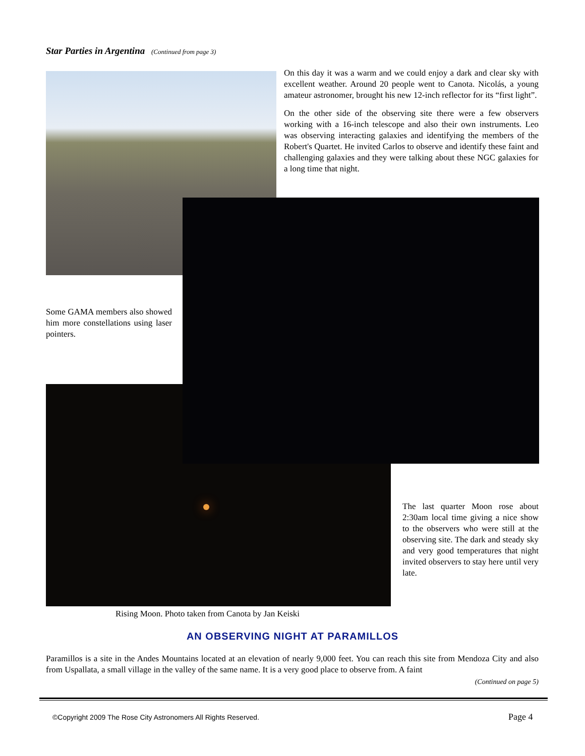Star Parties in Argentina (Continued from page 3)
On this day it was a warm and we could enjoy a dark and clear sky with excellent weather. Around 20 people went to Canota. Nicolás, a young amateur astronomer, brought his new 12-inch reflector for its “first light”.
On the other side of the observing site there were a few observers working with a 16-inch telescope and also their own instruments. Leo was observing interacting galaxies and identifying the members of the Robert's Quartet. He invited Carlos to observe and identify these faint and challenging galaxies and they were talking about these NGC galaxies for a long time that night.
Some GAMA members also showed him more constellations using laser pointers.
The last quarter Moon rose about 2:30am local time giving a nice show to the observers who were still at the observing site. The dark and steady sky and very good temperatures that night invited observers to stay here until very late.
Rising Moon. Photo taken from Canota by Jan Keiski
AN OBSERVING NIGHT AT PARAMILLOS
Paramillos is a site in the Andes Mountains located at an elevation of nearly 9,000 feet. You can reach this site from Mendoza City and also from Uspallata, a small village in the valley of the same name. It is a very good place to observe from. A faint
(Continued on page 5)
©Copyright 2009 The Rose City Astronomers All Rights Reserved.
Page 4